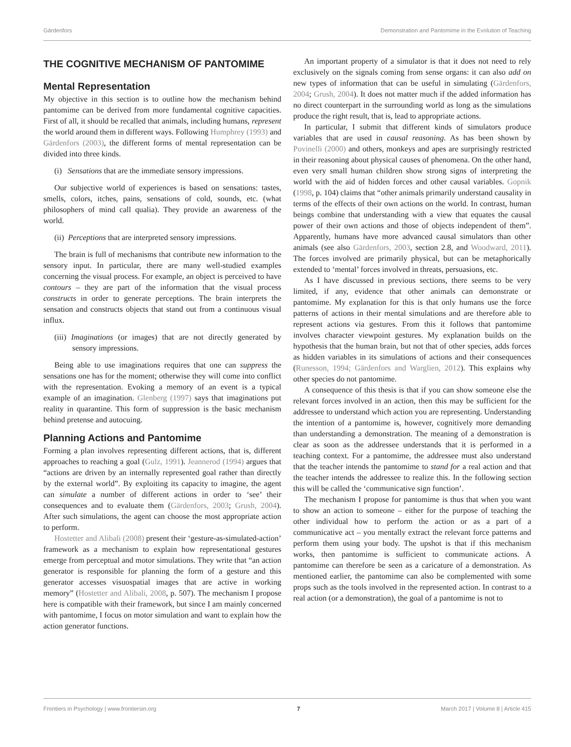Gärdenfors Demonstration and Pantomime in the Evolution of Teaching
THE COGNITIVE MECHANISM OF PANTOMIME
Mental Representation
My objective in this section is to outline how the mechanism behind pantomime can be derived from more fundamental cognitive capacities. First of all, it should be recalled that animals, including humans, represent the world around them in different ways. Following Humphrey (1993) and Gärdenfors (2003), the different forms of mental representation can be divided into three kinds.
(i) Sensations that are the immediate sensory impressions.
Our subjective world of experiences is based on sensations: tastes, smells, colors, itches, pains, sensations of cold, sounds, etc. (what philosophers of mind call qualia). They provide an awareness of the world.
(ii) Perceptions that are interpreted sensory impressions.
The brain is full of mechanisms that contribute new information to the sensory input. In particular, there are many well-studied examples concerning the visual process. For example, an object is perceived to have contours – they are part of the information that the visual process constructs in order to generate perceptions. The brain interprets the sensation and constructs objects that stand out from a continuous visual influx.
(iii) Imaginations (or images) that are not directly generated by sensory impressions.
Being able to use imaginations requires that one can suppress the sensations one has for the moment; otherwise they will come into conflict with the representation. Evoking a memory of an event is a typical example of an imagination. Glenberg (1997) says that imaginations put reality in quarantine. This form of suppression is the basic mechanism behind pretense and autocuing.
Planning Actions and Pantomime
Forming a plan involves representing different actions, that is, different approaches to reaching a goal (Gulz, 1991). Jeannerod (1994) argues that “actions are driven by an internally represented goal rather than directly by the external world”. By exploiting its capacity to imagine, the agent can simulate a number of different actions in order to ‘see’ their consequences and to evaluate them (Gärdenfors, 2003; Grush, 2004). After such simulations, the agent can choose the most appropriate action to perform.
Hostetter and Alibali (2008) present their ‘gesture-as-simulated-action’ framework as a mechanism to explain how representational gestures emerge from perceptual and motor simulations. They write that “an action generator is responsible for planning the form of a gesture and this generator accesses visuospatial images that are active in working memory” (Hostetter and Alibali, 2008, p. 507). The mechanism I propose here is compatible with their framework, but since I am mainly concerned with pantomime, I focus on motor simulation and want to explain how the action generator functions.
An important property of a simulator is that it does not need to rely exclusively on the signals coming from sense organs: it can also add on new types of information that can be useful in simulating (Gärdenfors, 2004; Grush, 2004). It does not matter much if the added information has no direct counterpart in the surrounding world as long as the simulations produce the right result, that is, lead to appropriate actions.
In particular, I submit that different kinds of simulators produce variables that are used in causal reasoning. As has been shown by Povinelli (2000) and others, monkeys and apes are surprisingly restricted in their reasoning about physical causes of phenomena. On the other hand, even very small human children show strong signs of interpreting the world with the aid of hidden forces and other causal variables. Gopnik (1998, p. 104) claims that “other animals primarily understand causality in terms of the effects of their own actions on the world. In contrast, human beings combine that understanding with a view that equates the causal power of their own actions and those of objects independent of them”. Apparently, humans have more advanced causal simulators than other animals (see also Gärdenfors, 2003, section 2.8, and Woodward, 2011). The forces involved are primarily physical, but can be metaphorically extended to ‘mental’ forces involved in threats, persuasions, etc.
As I have discussed in previous sections, there seems to be very limited, if any, evidence that other animals can demonstrate or pantomime. My explanation for this is that only humans use the force patterns of actions in their mental simulations and are therefore able to represent actions via gestures. From this it follows that pantomime involves character viewpoint gestures. My explanation builds on the hypothesis that the human brain, but not that of other species, adds forces as hidden variables in its simulations of actions and their consequences (Runesson, 1994; Gärdenfors and Warglien, 2012). This explains why other species do not pantomime.
A consequence of this thesis is that if you can show someone else the relevant forces involved in an action, then this may be sufficient for the addressee to understand which action you are representing. Understanding the intention of a pantomime is, however, cognitively more demanding than understanding a demonstration. The meaning of a demonstration is clear as soon as the addressee understands that it is performed in a teaching context. For a pantomime, the addressee must also understand that the teacher intends the pantomime to stand for a real action and that the teacher intends the addressee to realize this. In the following section this will be called the ‘communicative sign function’.
The mechanism I propose for pantomime is thus that when you want to show an action to someone – either for the purpose of teaching the other individual how to perform the action or as a part of a communicative act – you mentally extract the relevant force patterns and perform them using your body. The upshot is that if this mechanism works, then pantomime is sufficient to communicate actions. A pantomime can therefore be seen as a caricature of a demonstration. As mentioned earlier, the pantomime can also be complemented with some props such as the tools involved in the represented action. In contrast to a real action (or a demonstration), the goal of a pantomime is not to
Frontiers in Psychology | www.frontiersin.org 7 March 2017 | Volume 8 | Article 415